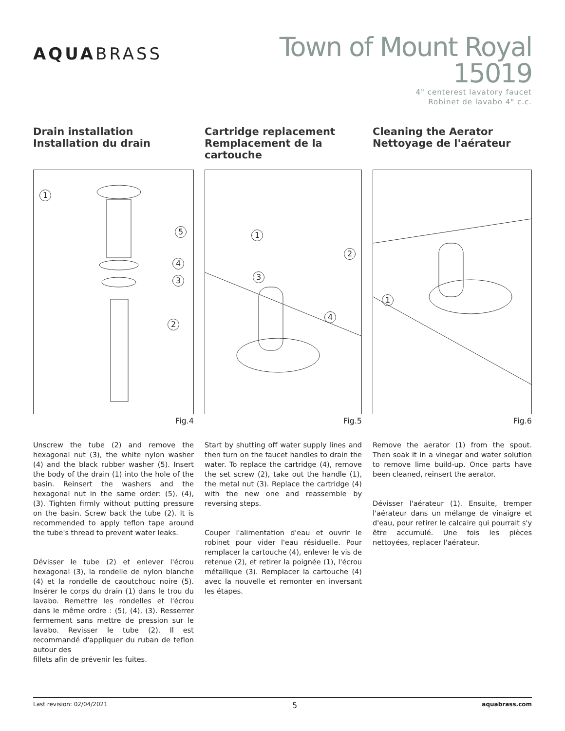AQUABRASS
Town of Mount Royal 15019
4" centerest lavatory faucet
Robinet de lavabo 4" c.c.
Drain installation
Installation du drain
1
5
4
3
2
Fig.4
Unscrew the tube (2) and remove the hexagonal nut (3), the white nylon washer (4) and the black rubber washer (5). Insert the body of the drain (1) into the hole of the basin. Reinsert the washers and the hexagonal nut in the same order: (5), (4), (3). Tighten firmly without putting pressure on the basin. Screw back the tube (2). It is recommended to apply teflon tape around the tube's thread to prevent water leaks.
Dévisser le tube (2) et enlever l'écrou hexagonal (3), la rondelle de nylon blanche (4) et la rondelle de caoutchouc noire (5). Insérer le corps du drain (1) dans le trou du lavabo. Remettre les rondelles et l'écrou dans le même ordre : (5), (4), (3). Resserrer fermement sans mettre de pression sur le lavabo. Revisser le tube (2). Il est recommandé d'appliquer du ruban de teflon autour des
fillets afin de prévenir les fuites.
Cartridge replacement
Remplacement de la cartouche
1
2
3
4
Fig.5
Start by shutting off water supply lines and then turn on the faucet handles to drain the water. To replace the cartridge (4), remove the set screw (2), take out the handle (1), the metal nut (3). Replace the cartridge (4) with the new one and reassemble by reversing steps.
Couper l'alimentation d'eau et ouvrir le robinet pour vider l'eau résiduelle. Pour remplacer la cartouche (4), enlever le vis de retenue (2), et retirer la poignée (1), l'écrou métallique (3). Remplacer la cartouche (4) avec la nouvelle et remonter en inversant les étapes.
Cleaning the Aerator
Nettoyage de l'aérateur
1
Fig.6
Remove the aerator (1) from the spout. Then soak it in a vinegar and water solution to remove lime build-up. Once parts have been cleaned, reinsert the aerator.
Dévisser l'aérateur (1). Ensuite, tremper l'aérateur dans un mélange de vinaigre et d'eau, pour retirer le calcaire qui pourrait s'y être accumulé. Une fois les pièces nettoyées, replacer l'aérateur.
Last revision: 02/04/2021 5 aquabrass.com